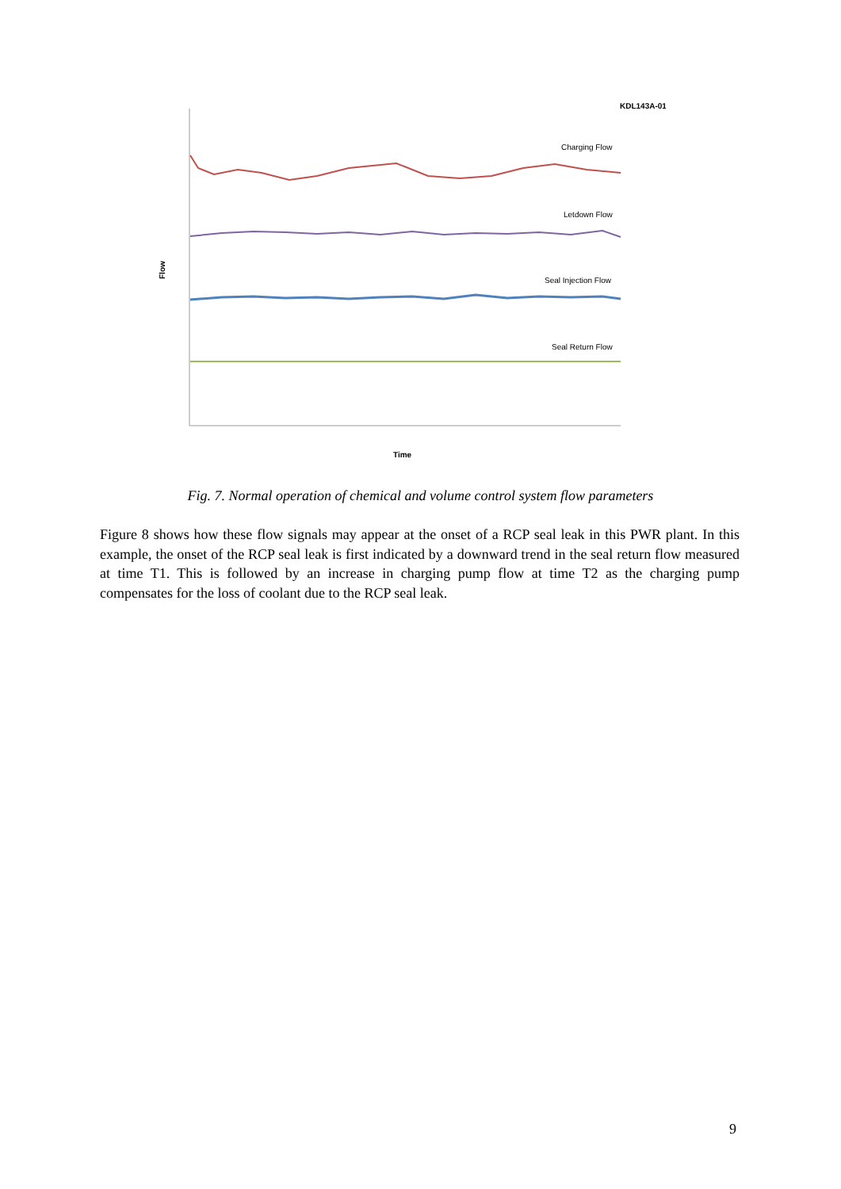KDL143A-01
Charging Flow
Letdown Flow
Seal Injection Flow
Seal Return Flow
Flow
Time
Fig. 7. Normal operation of chemical and volume control system flow parameters
Figure 8 shows how these flow signals may appear at the onset of a RCP seal leak in this PWR plant. In this example, the onset of the RCP seal leak is first indicated by a downward trend in the seal return flow measured at time T1. This is followed by an increase in charging pump flow at time T2 as the charging pump compensates for the loss of coolant due to the RCP seal leak.
9